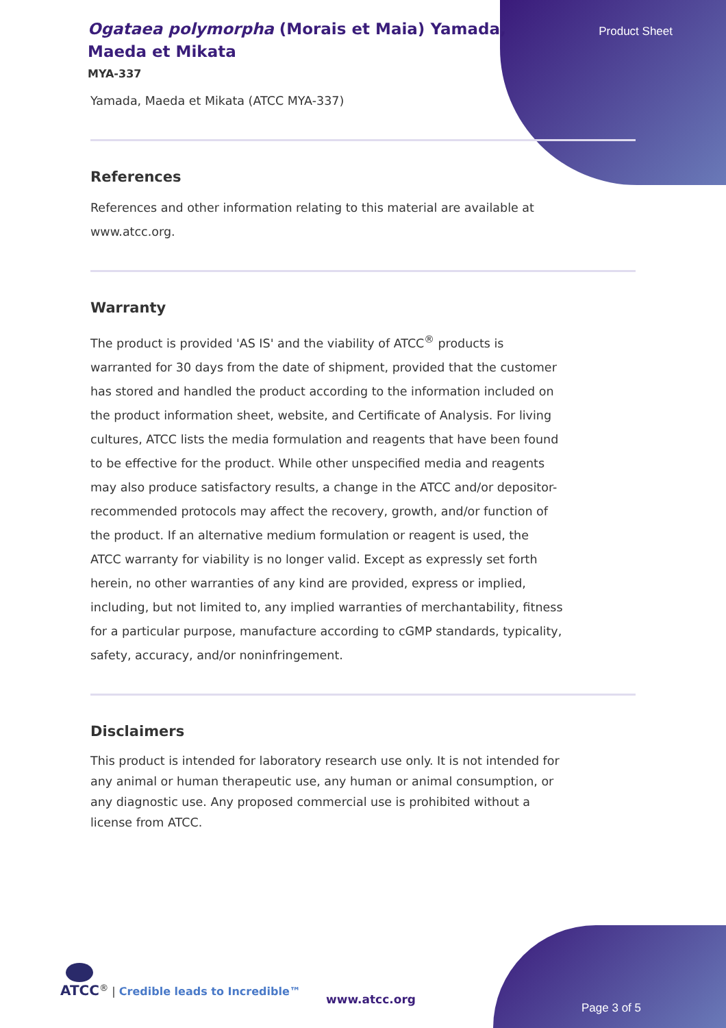Ogataea polymorpha (Morais et Maia) Yamada, Maeda et Mikata
MYA-337
Product Sheet
Yamada, Maeda et Mikata (ATCC MYA-337)
References
References and other information relating to this material are available at www.atcc.org.
Warranty
The product is provided 'AS IS' and the viability of ATCC<sup>®</sup> products is warranted for 30 days from the date of shipment, provided that the customer has stored and handled the product according to the information included on the product information sheet, website, and Certificate of Analysis. For living cultures, ATCC lists the media formulation and reagents that have been found to be effective for the product. While other unspecified media and reagents may also produce satisfactory results, a change in the ATCC and/or depositor-recommended protocols may affect the recovery, growth, and/or function of the product. If an alternative medium formulation or reagent is used, the ATCC warranty for viability is no longer valid. Except as expressly set forth herein, no other warranties of any kind are provided, express or implied, including, but not limited to, any implied warranties of merchantability, fitness for a particular purpose, manufacture according to cGMP standards, typicality, safety, accuracy, and/or noninfringement.
Disclaimers
This product is intended for laboratory research use only. It is not intended for any animal or human therapeutic use, any human or animal consumption, or any diagnostic use. Any proposed commercial use is prohibited without a license from ATCC.
ATCC<sup>®</sup> | Credible leads to Incredible™
www.atcc.org
Page 3 of 5